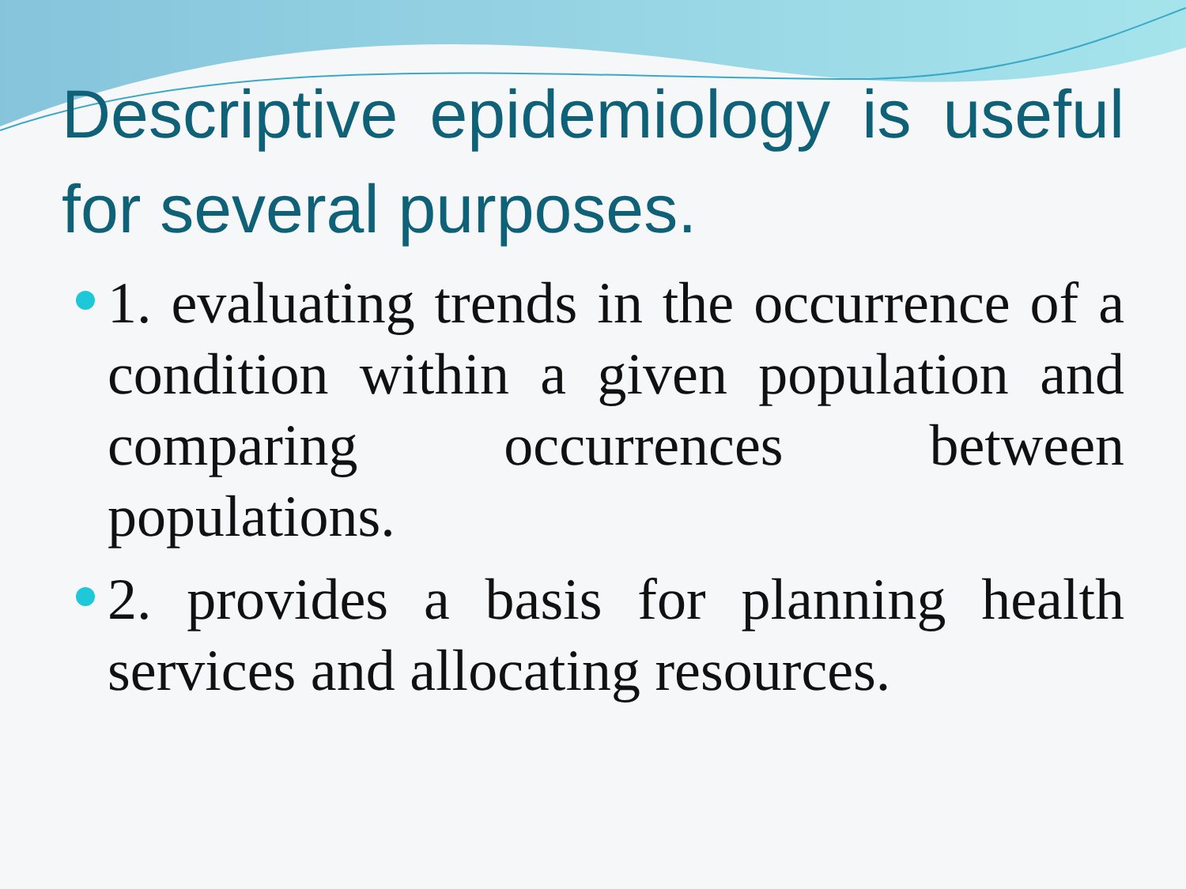Descriptive epidemiology is useful for several purposes.
1. evaluating trends in the occurrence of a condition within a given population and comparing occurrences between populations.
2. provides a basis for planning health services and allocating resources.